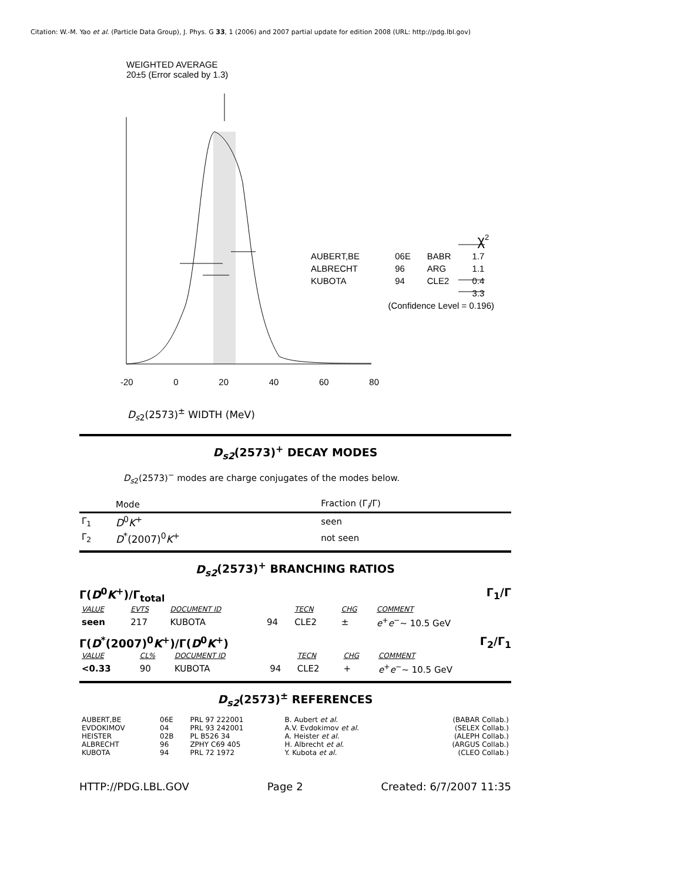Citation: W.-M. Yao et al. (Particle Data Group), J. Phys. G 33, 1 (2006) and 2007 partial update for edition 2008 (URL: http://pdg.lbl.gov)
WEIGHTED AVERAGE
20±5 (Error scaled by 1.3)
| | | | χ<sup>2</sup> |
| AUBERT,BE | 06E | BABR | 1.7 |
| ALBRECHT | 96 | ARG | 1.1 |
| KUBOTA | 94 | CLE2 | 0.4 |
| | | | 3.3 |
| (Confidence Level = 0.196) | | | |
-20 0 20 40 60 80
D<sub>s2</sub>(2573)<sup>±</sup> WIDTH (MeV)
D<sub>s2</sub>(2573)<sup>+</sup> DECAY MODES
D<sub>s2</sub>(2573)<sup>−</sup> modes are charge conjugates of the modes below.
| | Mode | Fraction (Γ<sub>i</sub>/Γ) |
| --- | --- | --- |
| Γ<sub>1</sub> | D<sup>0</sup> K<sup>+</sup> | seen |
| Γ<sub>2</sub> | D<sup>*</sup>(2007)<sup>0</sup> K<sup>+</sup> | not seen |
D<sub>s2</sub>(2573)<sup>+</sup> BRANCHING RATIOS
Γ(D<sup>0</sup>K<sup>+</sup>)/Γ<sub>total</sub> Γ<sub>1</sub>/Γ
| VALUE | EVTS | DOCUMENT ID | | TECN | CHG | COMMENT |
| --- | --- | --- | --- | --- | --- | --- |
| seen | 217 | KUBOTA | 94 | CLE2 | ± | e<sup>+</sup> e<sup>−</sup>∼ 10.5 GeV |
Γ(D<sup>*</sup>(2007)<sup>0</sup>K<sup>+</sup>)/Γ(D<sup>0</sup>K<sup>+</sup>) Γ<sub>2</sub>/Γ<sub>1</sub>
| VALUE | CL% | DOCUMENT ID | | TECN | CHG | COMMENT |
| --- | --- | --- | --- | --- | --- | --- |
| <0.33 | 90 | KUBOTA | 94 | CLE2 | + | e<sup>+</sup> e<sup>−</sup>∼ 10.5 GeV |
D<sub>s2</sub>(2573)<sup>±</sup> REFERENCES
| AUBERT,BE | 06E | PRL 97 222001 | B. Aubert et al. | (BABAR Collab.) |
| EVDOKIMOV | 04 | PRL 93 242001 | A.V. Evdokimov et al. | (SELEX Collab.) |
| HEISTER | 02B | PL B526 34 | A. Heister et al. | (ALEPH Collab.) |
| ALBRECHT | 96 | ZPHY C69 405 | H. Albrecht et al. | (ARGUS Collab.) |
| KUBOTA | 94 | PRL 72 1972 | Y. Kubota et al. | (CLEO Collab.) |
HTTP://PDG.LBL.GOV Page 2 Created: 6/7/2007 11:35